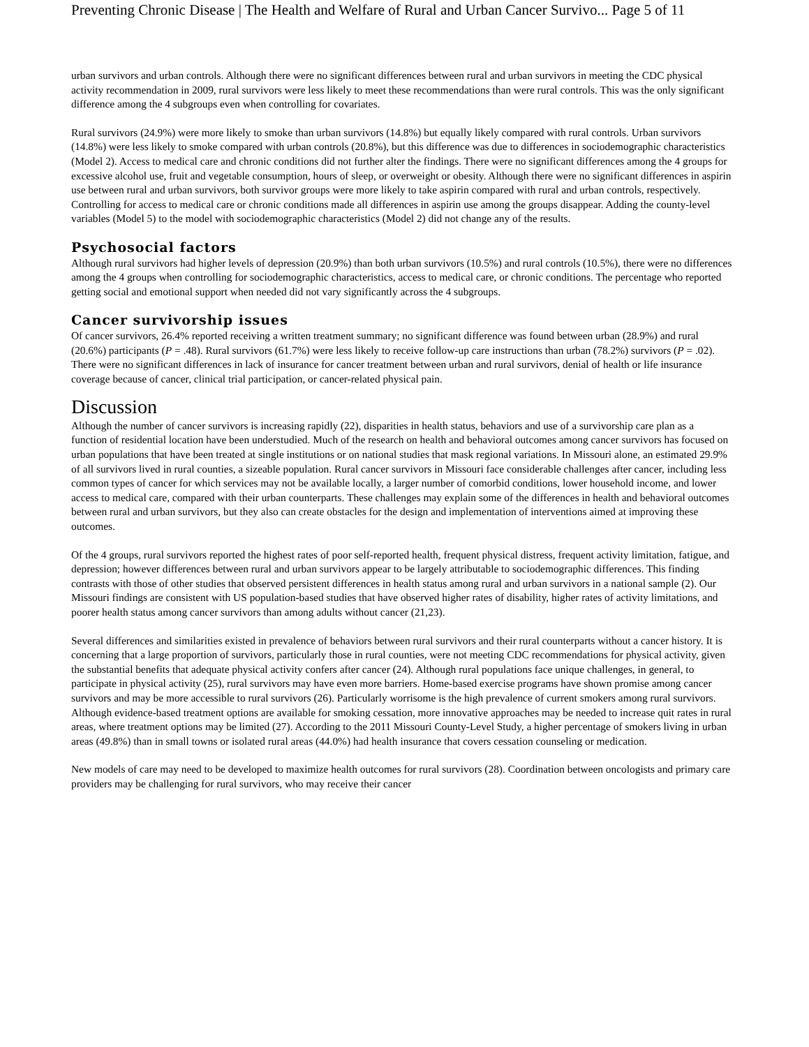Preventing Chronic Disease | The Health and Welfare of Rural and Urban Cancer Survivo... Page 5 of 11
urban survivors and urban controls. Although there were no significant differences between rural and urban survivors in meeting the CDC physical activity recommendation in 2009, rural survivors were less likely to meet these recommendations than were rural controls. This was the only significant difference among the 4 subgroups even when controlling for covariates.
Rural survivors (24.9%) were more likely to smoke than urban survivors (14.8%) but equally likely compared with rural controls. Urban survivors (14.8%) were less likely to smoke compared with urban controls (20.8%), but this difference was due to differences in sociodemographic characteristics (Model 2). Access to medical care and chronic conditions did not further alter the findings. There were no significant differences among the 4 groups for excessive alcohol use, fruit and vegetable consumption, hours of sleep, or overweight or obesity. Although there were no significant differences in aspirin use between rural and urban survivors, both survivor groups were more likely to take aspirin compared with rural and urban controls, respectively. Controlling for access to medical care or chronic conditions made all differences in aspirin use among the groups disappear. Adding the county-level variables (Model 5) to the model with sociodemographic characteristics (Model 2) did not change any of the results.
Psychosocial factors
Although rural survivors had higher levels of depression (20.9%) than both urban survivors (10.5%) and rural controls (10.5%), there were no differences among the 4 groups when controlling for sociodemographic characteristics, access to medical care, or chronic conditions. The percentage who reported getting social and emotional support when needed did not vary significantly across the 4 subgroups.
Cancer survivorship issues
Of cancer survivors, 26.4% reported receiving a written treatment summary; no significant difference was found between urban (28.9%) and rural (20.6%) participants (P = .48). Rural survivors (61.7%) were less likely to receive follow-up care instructions than urban (78.2%) survivors (P = .02). There were no significant differences in lack of insurance for cancer treatment between urban and rural survivors, denial of health or life insurance coverage because of cancer, clinical trial participation, or cancer-related physical pain.
Discussion
Although the number of cancer survivors is increasing rapidly (22), disparities in health status, behaviors and use of a survivorship care plan as a function of residential location have been understudied. Much of the research on health and behavioral outcomes among cancer survivors has focused on urban populations that have been treated at single institutions or on national studies that mask regional variations. In Missouri alone, an estimated 29.9% of all survivors lived in rural counties, a sizeable population. Rural cancer survivors in Missouri face considerable challenges after cancer, including less common types of cancer for which services may not be available locally, a larger number of comorbid conditions, lower household income, and lower access to medical care, compared with their urban counterparts. These challenges may explain some of the differences in health and behavioral outcomes between rural and urban survivors, but they also can create obstacles for the design and implementation of interventions aimed at improving these outcomes.
Of the 4 groups, rural survivors reported the highest rates of poor self-reported health, frequent physical distress, frequent activity limitation, fatigue, and depression; however differences between rural and urban survivors appear to be largely attributable to sociodemographic differences. This finding contrasts with those of other studies that observed persistent differences in health status among rural and urban survivors in a national sample (2). Our Missouri findings are consistent with US population-based studies that have observed higher rates of disability, higher rates of activity limitations, and poorer health status among cancer survivors than among adults without cancer (21,23).
Several differences and similarities existed in prevalence of behaviors between rural survivors and their rural counterparts without a cancer history. It is concerning that a large proportion of survivors, particularly those in rural counties, were not meeting CDC recommendations for physical activity, given the substantial benefits that adequate physical activity confers after cancer (24). Although rural populations face unique challenges, in general, to participate in physical activity (25), rural survivors may have even more barriers. Home-based exercise programs have shown promise among cancer survivors and may be more accessible to rural survivors (26). Particularly worrisome is the high prevalence of current smokers among rural survivors. Although evidence-based treatment options are available for smoking cessation, more innovative approaches may be needed to increase quit rates in rural areas, where treatment options may be limited (27). According to the 2011 Missouri County-Level Study, a higher percentage of smokers living in urban areas (49.8%) than in small towns or isolated rural areas (44.0%) had health insurance that covers cessation counseling or medication.
New models of care may need to be developed to maximize health outcomes for rural survivors (28). Coordination between oncologists and primary care providers may be challenging for rural survivors, who may receive their cancer